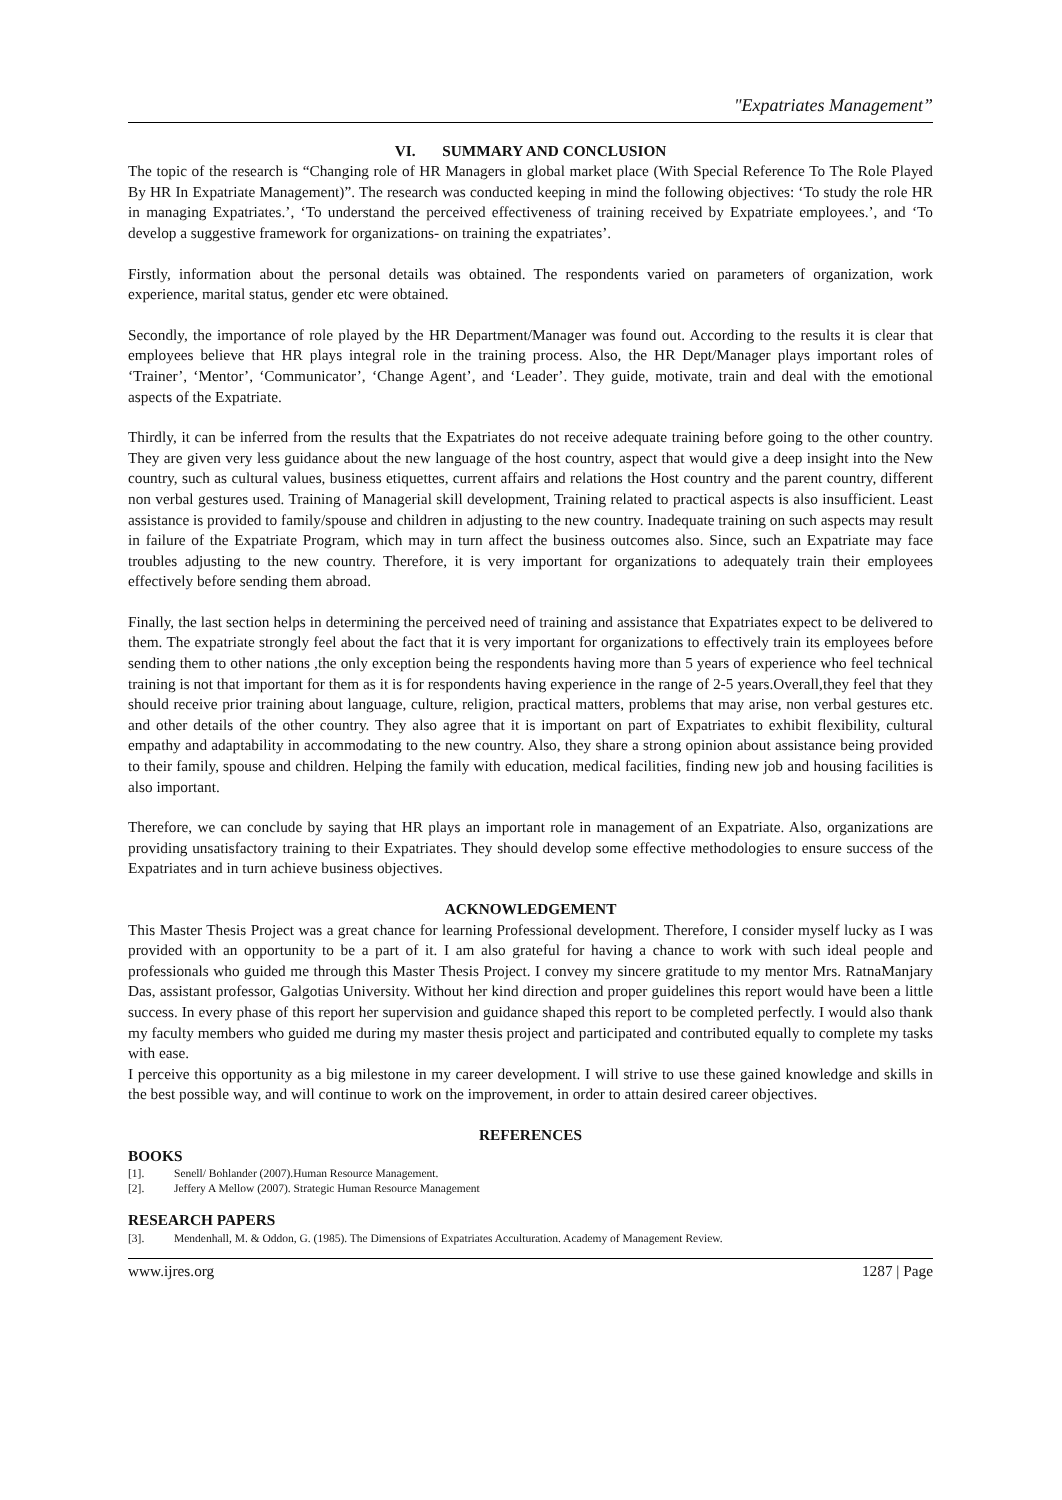"Expatriates Management”
VI. SUMMARY AND CONCLUSION
The topic of the research is “Changing role of HR Managers in global market place (With Special Reference To The Role Played By HR In Expatriate Management)”. The research was conducted keeping in mind the following objectives: ‘To study the role HR in managing Expatriates.’, ‘To understand the perceived effectiveness of training received by Expatriate employees.’, and ‘To develop a suggestive framework for organizations- on training the expatriates’.
Firstly, information about the personal details was obtained. The respondents varied on parameters of organization, work experience, marital status, gender etc were obtained.
Secondly, the importance of role played by the HR Department/Manager was found out. According to the results it is clear that employees believe that HR plays integral role in the training process. Also, the HR Dept/Manager plays important roles of ‘Trainer’, ‘Mentor’, ‘Communicator’, ‘Change Agent’, and ‘Leader’. They guide, motivate, train and deal with the emotional aspects of the Expatriate.
Thirdly, it can be inferred from the results that the Expatriates do not receive adequate training before going to the other country. They are given very less guidance about the new language of the host country, aspect that would give a deep insight into the New country, such as cultural values, business etiquettes, current affairs and relations the Host country and the parent country, different non verbal gestures used. Training of Managerial skill development, Training related to practical aspects is also insufficient. Least assistance is provided to family/spouse and children in adjusting to the new country. Inadequate training on such aspects may result in failure of the Expatriate Program, which may in turn affect the business outcomes also. Since, such an Expatriate may face troubles adjusting to the new country. Therefore, it is very important for organizations to adequately train their employees effectively before sending them abroad.
Finally, the last section helps in determining the perceived need of training and assistance that Expatriates expect to be delivered to them. The expatriate strongly feel about the fact that it is very important for organizations to effectively train its employees before sending them to other nations ,the only exception being the respondents having more than 5 years of experience who feel technical training is not that important for them as it is for respondents having experience in the range of 2-5 years.Overall,they feel that they should receive prior training about language, culture, religion, practical matters, problems that may arise, non verbal gestures etc. and other details of the other country. They also agree that it is important on part of Expatriates to exhibit flexibility, cultural empathy and adaptability in accommodating to the new country. Also, they share a strong opinion about assistance being provided to their family, spouse and children. Helping the family with education, medical facilities, finding new job and housing facilities is also important.
Therefore, we can conclude by saying that HR plays an important role in management of an Expatriate. Also, organizations are providing unsatisfactory training to their Expatriates. They should develop some effective methodologies to ensure success of the Expatriates and in turn achieve business objectives.
ACKNOWLEDGEMENT
This Master Thesis Project was a great chance for learning Professional development. Therefore, I consider myself lucky as I was provided with an opportunity to be a part of it. I am also grateful for having a chance to work with such ideal people and professionals who guided me through this Master Thesis Project. I convey my sincere gratitude to my mentor Mrs. RatnaManjary Das, assistant professor, Galgotias University. Without her kind direction and proper guidelines this report would have been a little success. In every phase of this report her supervision and guidance shaped this report to be completed perfectly. I would also thank my faculty members who guided me during my master thesis project and participated and contributed equally to complete my tasks with ease.
I perceive this opportunity as a big milestone in my career development. I will strive to use these gained knowledge and skills in the best possible way, and will continue to work on the improvement, in order to attain desired career objectives.
REFERENCES
BOOKS
[1]. Senell/ Bohlander (2007).Human Resource Management.
[2]. Jeffery A Mellow (2007). Strategic Human Resource Management
RESEARCH PAPERS
[3]. Mendenhall, M. & Oddon, G. (1985). The Dimensions of Expatriates Acculturation. Academy of Management Review.
www.ijres.org 1287 | Page